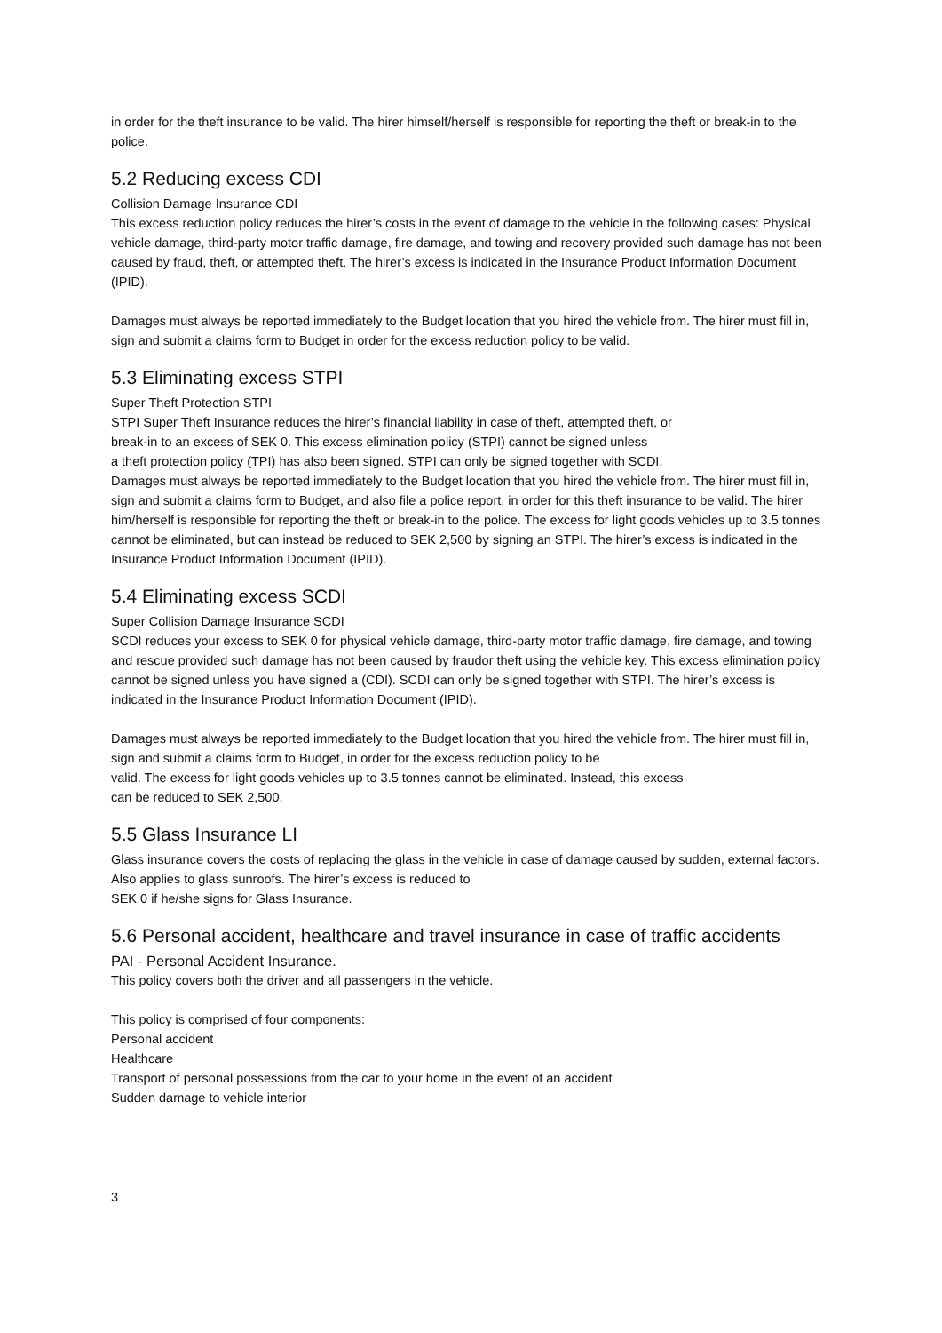in order for the theft insurance to be valid. The hirer himself/herself is responsible for reporting the theft or break-in to the police.
5.2 Reducing excess CDI
Collision Damage Insurance CDI
This excess reduction policy reduces the hirer’s costs in the event of damage to the vehicle in the following cases: Physical vehicle damage, third-party motor traffic damage, fire damage, and towing and recovery provided such damage has not been caused by fraud, theft, or attempted theft. The hirer’s excess is indicated in the Insurance Product Information Document (IPID).
Damages must always be reported immediately to the Budget location that you hired the vehicle from. The hirer must fill in, sign and submit a claims form to Budget in order for the excess reduction policy to be valid.
5.3 Eliminating excess STPI
Super Theft Protection STPI
STPI Super Theft Insurance reduces the hirer’s financial liability in case of theft, attempted theft, or
break-in to an excess of SEK 0. This excess elimination policy (STPI) cannot be signed unless
a theft protection policy (TPI) has also been signed. STPI can only be signed together with SCDI.
Damages must always be reported immediately to the Budget location that you hired the vehicle from. The hirer must fill in, sign and submit a claims form to Budget, and also file a police report, in order for this theft insurance to be valid. The hirer him/herself is responsible for reporting the theft or break-in to the police. The excess for light goods vehicles up to 3.5 tonnes cannot be eliminated, but can instead be reduced to SEK 2,500 by signing an STPI. The hirer’s excess is indicated in the Insurance Product Information Document (IPID).
5.4 Eliminating excess SCDI
Super Collision Damage Insurance SCDI
SCDI reduces your excess to SEK 0 for physical vehicle damage, third-party motor traffic damage, fire damage, and towing and rescue provided such damage has not been caused by fraudor theft using the vehicle key. This excess elimination policy cannot be signed unless you have signed a (CDI). SCDI can only be signed together with STPI. The hirer’s excess is indicated in the Insurance Product Information Document (IPID).
Damages must always be reported immediately to the Budget location that you hired the vehicle from. The hirer must fill in, sign and submit a claims form to Budget, in order for the excess reduction policy to be
valid. The excess for light goods vehicles up to 3.5 tonnes cannot be eliminated. Instead, this excess
can be reduced to SEK 2,500.
5.5 Glass Insurance LI
Glass insurance covers the costs of replacing the glass in the vehicle in case of damage caused by sudden, external factors. Also applies to glass sunroofs. The hirer’s excess is reduced to
SEK 0 if he/she signs for Glass Insurance.
5.6 Personal accident, healthcare and travel insurance in case of traffic accidents
PAI - Personal Accident Insurance.
This policy covers both the driver and all passengers in the vehicle.
This policy is comprised of four components:
Personal accident
Healthcare
Transport of personal possessions from the car to your home in the event of an accident
Sudden damage to vehicle interior
3